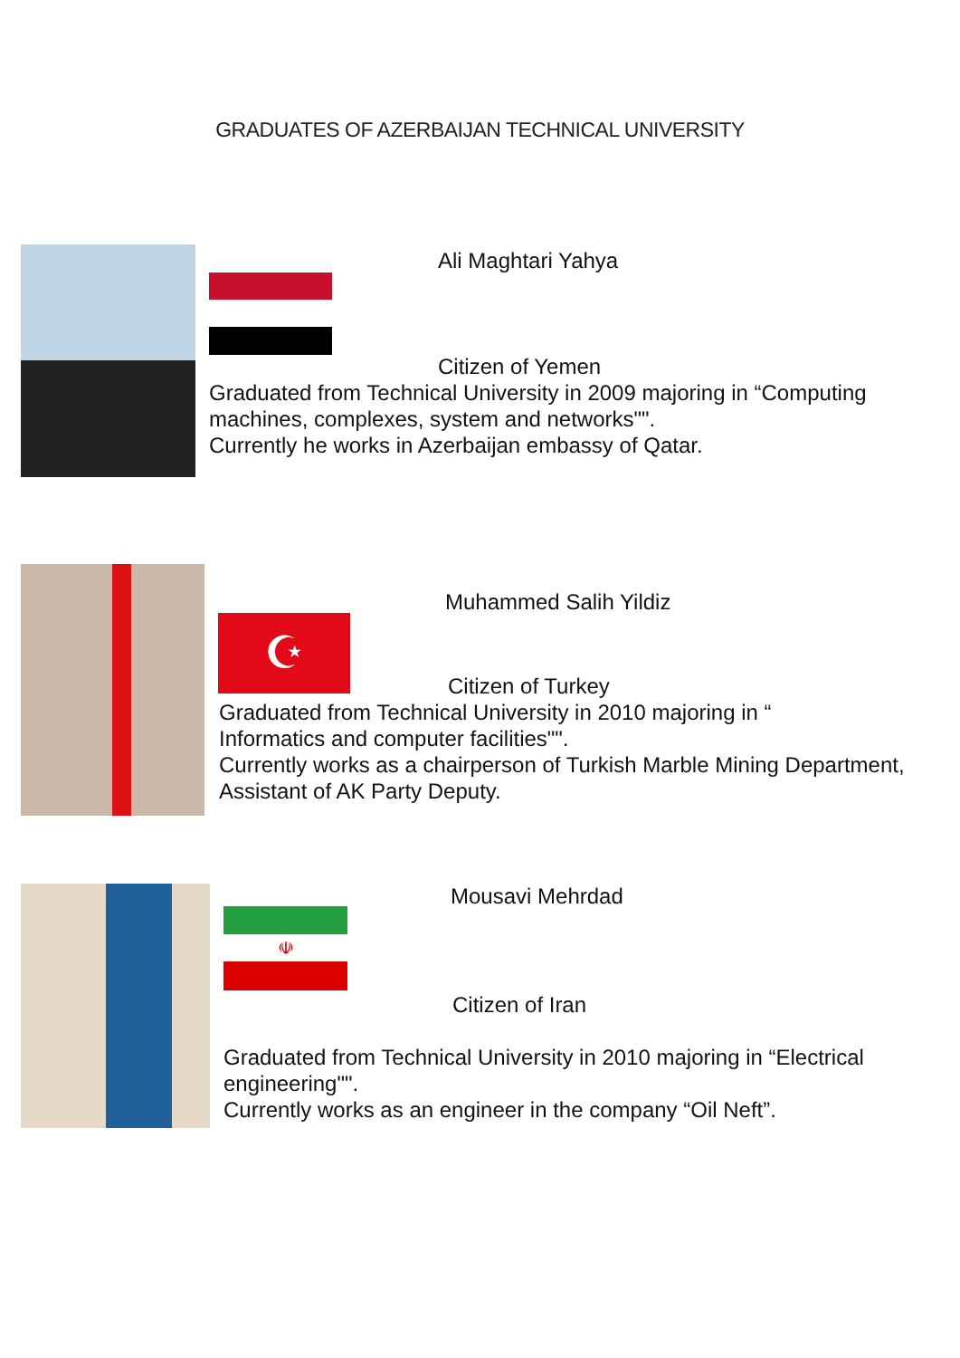GRADUATES OF AZERBAIJAN TECHNICAL UNIVERSITY
Ali Maghtari Yahya
Citizen of Yemen
Graduated from Technical University in 2009 majoring in “Computing machines, complexes, system and networks"".
Currently he works in Azerbaijan embassy of Qatar.
☪
Muhammed Salih Yildiz
Citizen of Turkey
Graduated from Technical University in 2010 majoring in “
Informatics and computer facilities"".
Currently works as a chairperson of Turkish Marble Mining Department, Assistant of AK Party Deputy.
☫
Mousavi Mehrdad
Citizen of Iran
Graduated from Technical University in 2010 majoring in “Electrical engineering"".
Currently works as an engineer in the company “Oil Neft”.